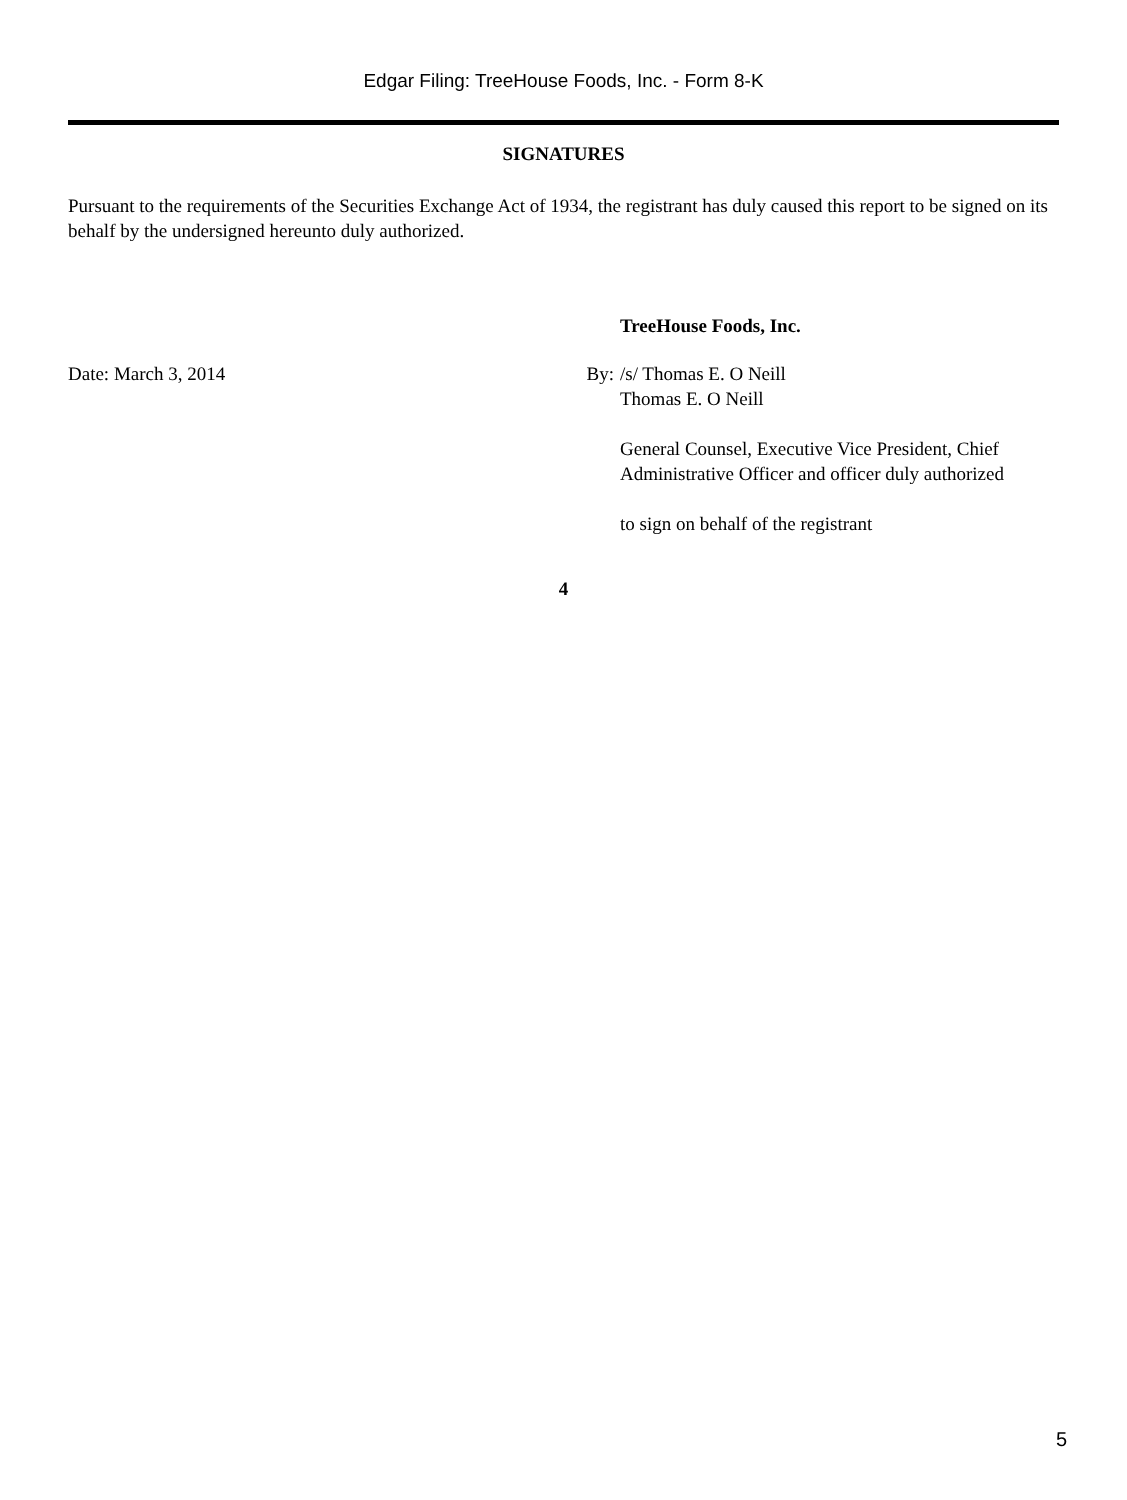Edgar Filing: TreeHouse Foods, Inc. - Form 8-K
SIGNATURES
Pursuant to the requirements of the Securities Exchange Act of 1934, the registrant has duly caused this report to be signed on its behalf by the undersigned hereunto duly authorized.
| | | TreeHouse Foods, Inc. |
| Date: March 3, 2014 | By: | /s/ Thomas E. O Neill Thomas E. O Neill General Counsel, Executive Vice President, Chief Administrative Officer and officer duly authorized to sign on behalf of the registrant |
4
5